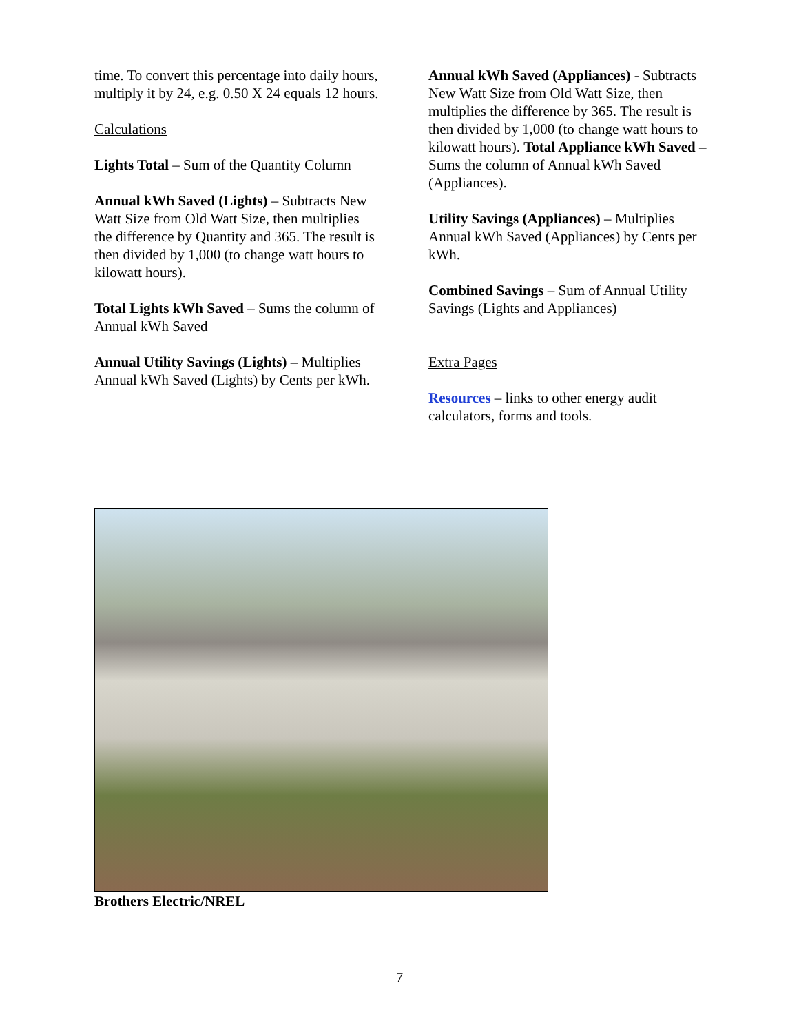time. To convert this percentage into daily hours, multiply it by 24, e.g. 0.50 X 24 equals 12 hours.
Calculations
Lights Total – Sum of the Quantity Column
Annual kWh Saved (Lights) – Subtracts New Watt Size from Old Watt Size, then multiplies the difference by Quantity and 365. The result is then divided by 1,000 (to change watt hours to kilowatt hours).
Total Lights kWh Saved – Sums the column of Annual kWh Saved
Annual Utility Savings (Lights) – Multiplies Annual kWh Saved (Lights) by Cents per kWh.
Annual kWh Saved (Appliances) - Subtracts New Watt Size from Old Watt Size, then multiplies the difference by 365. The result is then divided by 1,000 (to change watt hours to kilowatt hours). Total Appliance kWh Saved – Sums the column of Annual kWh Saved (Appliances).
Utility Savings (Appliances) – Multiplies Annual kWh Saved (Appliances) by Cents per kWh.
Combined Savings – Sum of Annual Utility Savings (Lights and Appliances)
Extra Pages
Resources – links to other energy audit calculators, forms and tools.
Brothers Electric/NREL
7